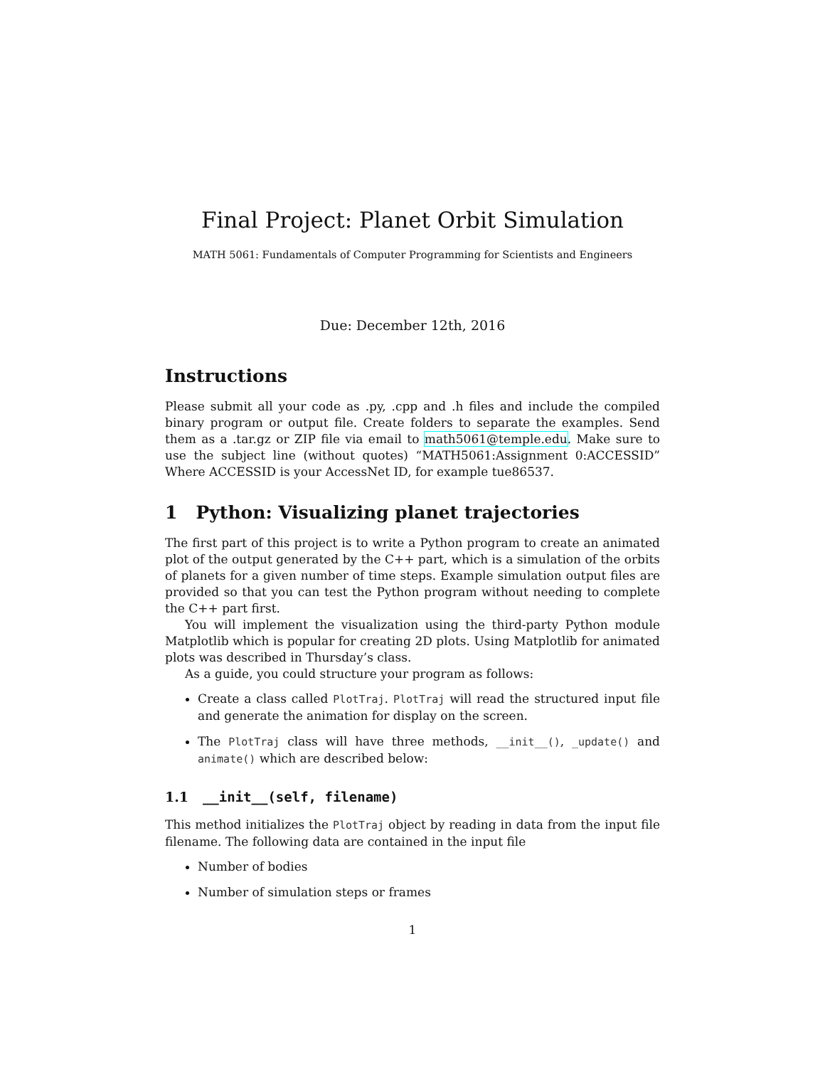Final Project: Planet Orbit Simulation
MATH 5061: Fundamentals of Computer Programming for Scientists and Engineers
Due: December 12th, 2016
Instructions
Please submit all your code as .py, .cpp and .h files and include the compiled binary program or output file. Create folders to separate the examples. Send them as a .tar.gz or ZIP file via email to math5061@temple.edu. Make sure to use the subject line (without quotes) “MATH5061:Assignment 0:ACCESSID” Where ACCESSID is your AccessNet ID, for example tue86537.
1 Python: Visualizing planet trajectories
The first part of this project is to write a Python program to create an animated plot of the output generated by the C++ part, which is a simulation of the orbits of planets for a given number of time steps. Example simulation output files are provided so that you can test the Python program without needing to complete the C++ part first.
You will implement the visualization using the third-party Python module Matplotlib which is popular for creating 2D plots. Using Matplotlib for animated plots was described in Thursday’s class.
As a guide, you could structure your program as follows:
Create a class called PlotTraj. PlotTraj will read the structured input file and generate the animation for display on the screen.
The PlotTraj class will have three methods, __init__(), _update() and animate() which are described below:
1.1 __init__(self, filename)
This method initializes the PlotTraj object by reading in data from the input file filename. The following data are contained in the input file
Number of bodies
Number of simulation steps or frames
1